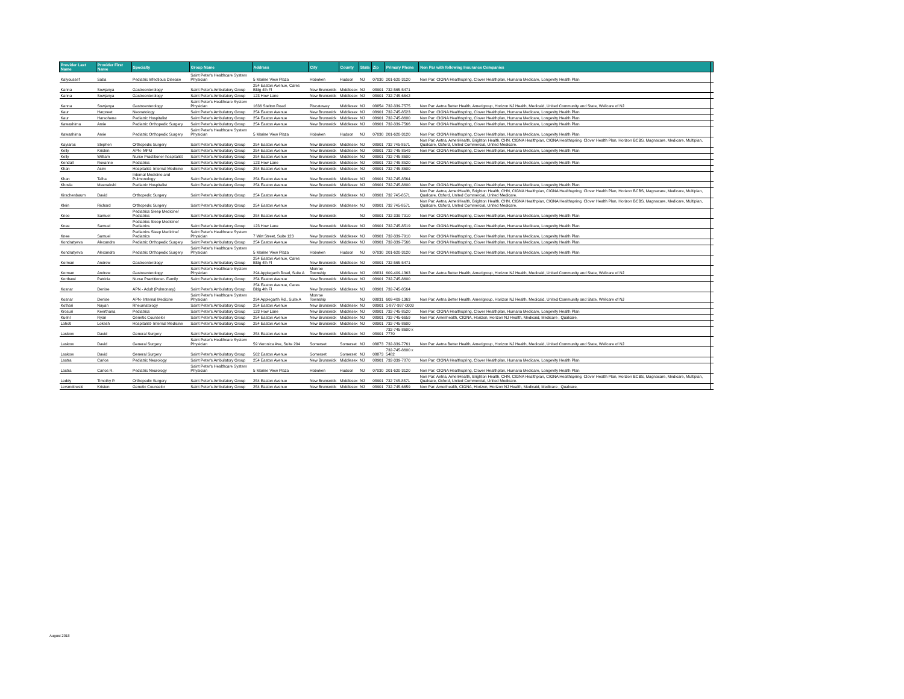| Provider Last Name | Provider First Name | Specialty | Group Name | Address | City | County | State | Zip | Primary Phone | Non Par with following Insurance Companies | |
| --- | --- | --- | --- | --- | --- | --- | --- | --- | --- | --- | --- |
| Kalyoussef | Saba | Pediatric Infectious Disease | Saint Peter's Healthcare System Physician | 5 Marine View Plaza | Hoboken | Hudson | NJ | 07030 | 201-620-3120 | Non Par: CIGNA Healthspring, Clover Healthplan, Humana Medicare, Longevity Health Plan | |
| Kanna | Sowjanya | Gastroenterology | Saint Peter's Ambulatory Group | 254 Easton Avenue, Cares Bldg 4th Fl | New Brunswick | Middlesex | NJ | 08901 | 732-565-5471 | | |
| Kanna | Sowjanya | Gastroenterology | Saint Peter's Ambulatory Group | 123 How Lane | New Brunswick | Middlesex | NJ | 08901 | 732-745-6642 | | |
| Kanna | Sowjanya | Gastroenterology | Saint Peter's Healthcare System Physician | 1636 Stelton Road | Piscataway | Middlesex | NJ | 08854 | 732-339-7575 | Non Par: Aetna Better Health, Amerigroup, Horizon NJ Health, Medicaid, United Community and State, Wellcare of NJ | |
| Kaur | Harpreet | Neonatology | Saint Peter's Ambulatory Group | 254 Easton Avenue | New Brunswick | Middlesex | NJ | 08901 | 732-745-8523 | Non Par: CIGNA Healthspring, Clover Healthplan, Humana Medicare, Longevity Health Plan | |
| Kaur | Harsohena | Pediatric Hospitalist | Saint Peter's Ambulatory Group | 254 Easton Avenue | New Brunswick | Middlesex | NJ | 08901 | 732-745-8600 | Non Par: CIGNA Healthspring, Clover Healthplan, Humana Medicare, Longevity Health Plan | |
| Kawashima | Amie | Pediatric Orthopedic Surgery | Saint Peter's Ambulatory Group | 254 Easton Avenue | New Brunswick | Middlesex | NJ | 08901 | 732-339-7566 | Non Par: CIGNA Healthspring, Clover Healthplan, Humana Medicare, Longevity Health Plan | |
| Kawashima | Amie | Pediatric Orthopedic Surgery | Saint Peter's Healthcare System Physician | 5 Marine View Plaza | Hoboken | Hudson | NJ | 07030 | 201-620-3120 | Non Par: CIGNA Healthspring, Clover Healthplan, Humana Medicare, Longevity Health Plan | |
| Kayiaros | Stephen | Orthopedic Surgery | Saint Peter's Ambulatory Group | 254 Easton Avenue | New Brunswick | Middlesex | NJ | 08901 | 732 745-8571 | Non Par: Aetna, AmeriHealth, Brighton Health, CHN, CIGNA Healthplan, CIGNA Healthspring, Clover Health Plan, Horizon BCBS, Magnacare, Medicare, Multiplan, Qualcare, Oxford, United Commercial, United Medicare. | |
| Kelly | Kristen | APN- MFM | Saint Peter's Ambulatory Group | 254 Easton Avenue | New Brunswick | Middlesex | NJ | 08901 | 732-745-8549 | Non Par: CIGNA Healthspring, Clover Healthplan, Humana Medicare, Longevity Health Plan | |
| Kelly | William | Nurse Practitioner-hospitalist | Saint Peter's Ambulatory Group | 254 Easton Avenue | New Brunswick | Middlesex | NJ | 08901 | 732-745-8600 | | |
| Kendall | Roxanne | Pediatrics | Saint Peter's Ambulatory Group | 123 How Lane | New Brunswick | Middlesex | NJ | 08901 | 732-745-8520 | Non Par: CIGNA Healthspring, Clover Healthplan, Humana Medicare, Longevity Health Plan | |
| Khan | Asim | Hospitalist- Internal Medicine | Saint Peter's Ambulatory Group | 254 Easton Avenue | New Brunswick | Middlesex | NJ | 08901 | 732-745-8600 | | |
| Khan | Talha | Internal Medicine and Pulmonology | Saint Peter's Ambulatory Group | 254 Easton Avenue | New Brunswick | Middlesex | NJ | 08901 | 732-745-8564 | | |
| Khosla | Meenakshi | Pediatric Hospitalist | Saint Peter's Ambulatory Group | 254 Easton Avenue | New Brunswick | Middlesex | NJ | 08901 | 732-745-8600 | Non Par: CIGNA Healthspring, Clover Healthplan, Humana Medicare, Longevity Health Plan | |
| Kirschenbaum | David | Orthopedic Surgery | Saint Peter's Ambulatory Group | 254 Easton Avenue | New Brunswick | Middlesex | NJ | 08901 | 732 745-8571 | Non Par: Aetna, AmeriHealth, Brighton Health, CHN, CIGNA Healthplan, CIGNA Healthspring, Clover Health Plan, Horizon BCBS, Magnacare, Medicare, Multiplan, Qualcare, Oxford, United Commercial, United Medicare. | |
| Klein | Richard | Orthopedic Surgery | Saint Peter's Ambulatory Group | 254 Easton Avenue | New Brunswick | Middlesex | NJ | 08901 | 732 745-8571 | Non Par: Aetna, AmeriHealth, Brighton Health, CHN, CIGNA Healthplan, CIGNA Healthspring, Clover Health Plan, Horizon BCBS, Magnacare, Medicare, Multiplan, Qualcare, Oxford, United Commercial, United Medicare. | |
| Knee | Samuel | Pediatrics Sleep Medicine/ Pediatrics | Saint Peter's Ambulatory Group | 254 Easton Avenue | New Brunswick | | NJ | 08901 | 732-339-7910 | Non Par: CIGNA Healthspring, Clover Healthplan, Humana Medicare, Longevity Health Plan | |
| Knee | Samuel | Pediatrics Sleep Medicine/ Pediatrics | Saint Peter's Ambulatory Group | 123 How Lane | New Brunswick | Middlesex | NJ | 08901 | 732-745-8519 | Non Par: CIGNA Healthspring, Clover Healthplan, Humana Medicare, Longevity Health Plan | |
| Knee | Samuel | Pediatrics Sleep Medicine/ Pediatrics | Saint Peter's Healthcare System Physician | 7 Wirt Street, Suite 123 | New Brunswick | Middlesex | NJ | 08901 | 732-339-7910 | Non Par: CIGNA Healthspring, Clover Healthplan, Humana Medicare, Longevity Health Plan | |
| Kondratyeva | Alexandra | Pediatric Orthopedic Surgery | Saint Peter's Ambulatory Group | 254 Easton Avenue | New Brunswick | Middlesex | NJ | 08901 | 732-339-7566 | Non Par: CIGNA Healthspring, Clover Healthplan, Humana Medicare, Longevity Health Plan | |
| Kondratyeva | Alexandra | Pediatric Orthopedic Surgery | Saint Peter's Healthcare System Physician | 5 Marine View Plaza | Hoboken | Hudson | NJ | 07030 | 201-620-3120 | Non Par: CIGNA Healthspring, Clover Healthplan, Humana Medicare, Longevity Health Plan | |
| Korman | Andrew | Gastroenterology | Saint Peter's Ambulatory Group | 254 Easton Avenue, Cares Bldg 4th Fl | New Brunswick | Middlesex | NJ | 08901 | 732-565-5471 | | |
| Korman | Andrew | Gastroenterology | Saint Peter's Healthcare System Physician | 294 Applegarth Road, Suite A | Monroe Township | Middlesex | NJ | 08831 | 609-409-1363 | Non Par: Aetna Better Health, Amerigroup, Horizon NJ Health, Medicaid, United Community and State, Wellcare of NJ | |
| Kortbawi | Patricia | Nurse Practitioner- Family | Saint Peter's Ambulatory Group | 254 Easton Avenue | New Brunswick | Middlesex | NJ | 08901 | 732-745-8600 | | |
| Kosnar | Denise | APN - Adult (Pulmonary) | Saint Peter's Ambulatory Group | 254 Easton Avenue, Cares Bldg 4th Fl | New Brunswick | Middlesex | NJ | 08901 | 732-745-8564 | | |
| Kosnar | Denise | APN- Internal Medicine | Saint Peter's Healthcare System Physician | 294 Applegarth Rd., Suite A | Monroe Township | | NJ | 08831 | 609-409-1363 | Non Par: Aetna Better Health, Amerigroup, Horizon NJ Health, Medicaid, United Community and State, Wellcare of NJ | |
| Kothari | Nayan | Rheumatology | Saint Peter's Ambulatory Group | 254 Easton Avenue | New Brunswick | Middlesex | NJ | 08901 | 1-877-997-0003 | | |
| Krosuri | Keerthana | Pediatrics | Saint Peter's Ambulatory Group | 123 How Lane | New Brunswick | Middlesex | NJ | 08901 | 732-745-8520 | Non Par: CIGNA Healthspring, Clover Healthplan, Humana Medicare, Longevity Health Plan | |
| Kuehl | Ryan | Genetic Counselor | Saint Peter's Ambulatory Group | 254 Easton Avenue | New Brunswick | Middlesex | NJ | 08901 | 732-745-6659 | Non Par: Amerihealth, CIGNA, Horizon, Horizon NJ Health, Medicaid, Medicare , Qualcare, | |
| Lahoti | Lokesh | Hospitalist- Internal Medicine | Saint Peter's Ambulatory Group | 254 Easton Avenue | New Brunswick | Middlesex | NJ | 08901 | 732-745-8600 | | |
| Laskow | David | General Surgery | Saint Peter's Ambulatory Group | 254 Easton Avenue | New Brunswick | Middlesex | NJ | 08901 | 732-745-8600 x 7770 | | |
| Laskow | David | General Surgery | Saint Peter's Healthcare System Physician | 59 Veronica Ave, Suite 204 | Somerset | Somerset | NJ | 08873 | 732-339-7761 | Non Par: Aetna Better Health, Amerigroup, Horizon NJ Health, Medicaid, United Community and State, Wellcare of NJ | |
| Laskow | David | General Surgery | Saint Peter's Ambulatory Group | 562 Easton Avenue | Somerset | Somerset | NJ | 08873 | 732-745-8600 x 5482 | | |
| Lastra | Carlos | Pediatric Neurology | Saint Peter's Ambulatory Group | 254 Easton Avenue | New Brunswick | Middlesex | NJ | 08901 | 732-339-7870 | Non Par: CIGNA Healthspring, Clover Healthplan, Humana Medicare, Longevity Health Plan | |
| Lastra | Carlos R. | Pediatric Neurology | Saint Peter's Healthcare System Physician | 5 Marine View Plaza | Hoboken | Hudson | NJ | 07030 | 201-620-3120 | Non Par: CIGNA Healthspring, Clover Healthplan, Humana Medicare, Longevity Health Plan | |
| Leddy | Timothy P. | Orthopedic Surgery | Saint Peter's Ambulatory Group | 254 Easton Avenue | New Brunswick | Middlesex | NJ | 08901 | 732 745-8571 | Non Par: Aetna, AmeriHealth, Brighton Health, CHN, CIGNA Healthplan, CIGNA Healthspring, Clover Health Plan, Horizon BCBS, Magnacare, Medicare, Multiplan, Qualcare, Oxford, United Commercial, United Medicare. | |
| Levandowski | Kristen | Genetic Counselor | Saint Peter's Ambulatory Group | 254 Easton Avenue | New Brunswick | Middlesex | NJ | 08901 | 732-745-6659 | Non Par: Amerihealth, CIGNA, Horizon, Horizon NJ Health, Medicaid, Medicare , Qualcare, | |
August 2018